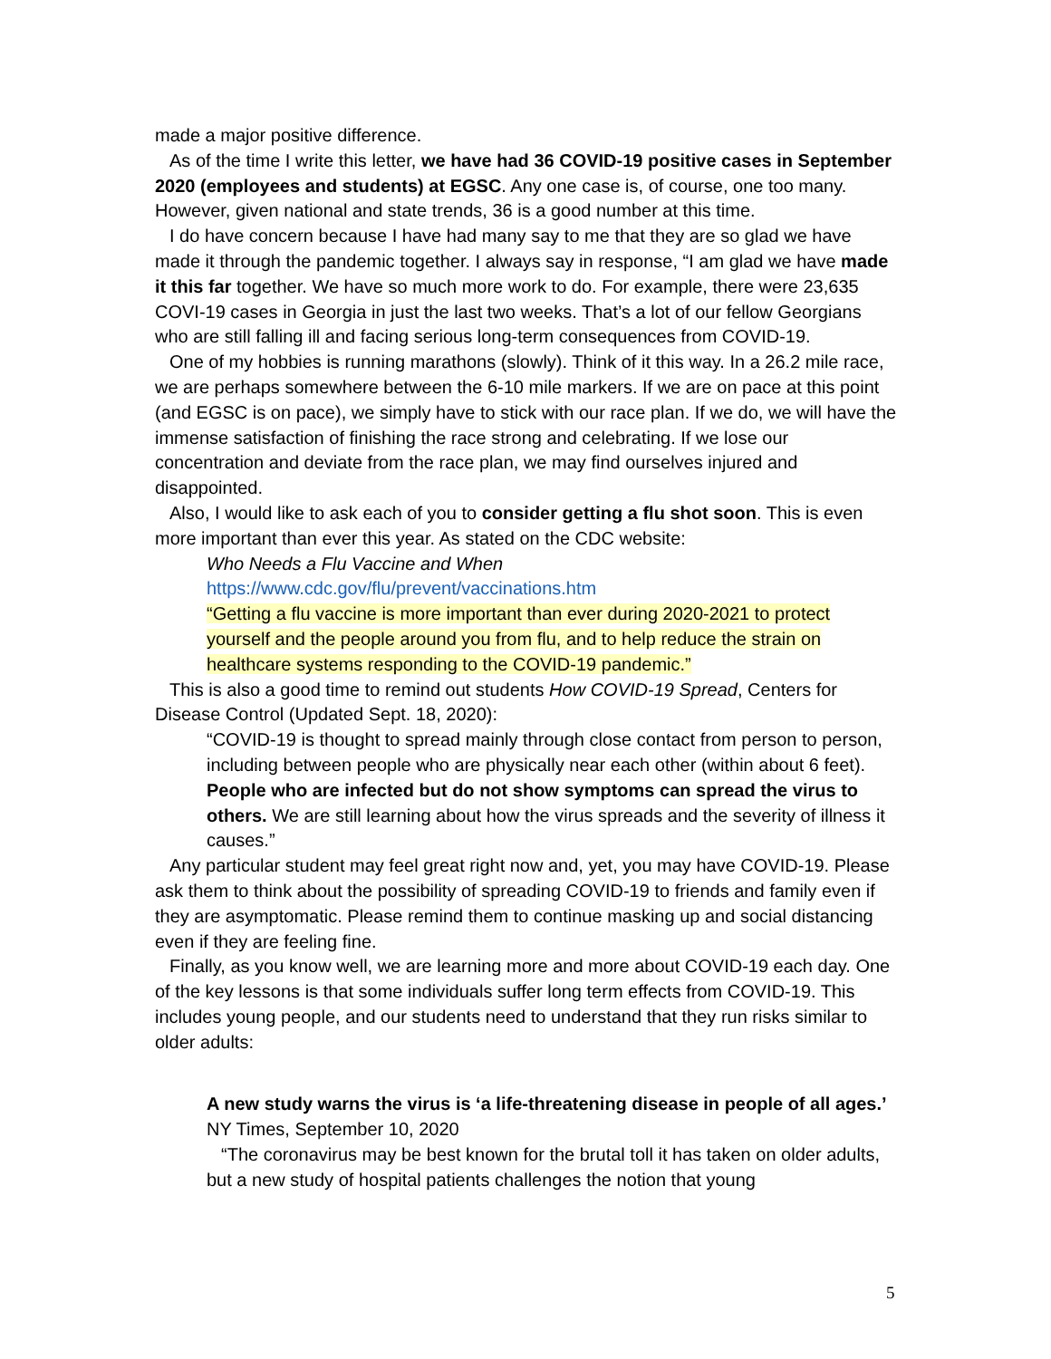made a major positive difference.
As of the time I write this letter, we have had 36 COVID-19 positive cases in September 2020 (employees and students) at EGSC. Any one case is, of course, one too many. However, given national and state trends, 36 is a good number at this time.
I do have concern because I have had many say to me that they are so glad we have made it through the pandemic together. I always say in response, “I am glad we have made it this far together. We have so much more work to do. For example, there were 23,635 COVI-19 cases in Georgia in just the last two weeks. That’s a lot of our fellow Georgians who are still falling ill and facing serious long-term consequences from COVID-19.
One of my hobbies is running marathons (slowly). Think of it this way. In a 26.2 mile race, we are perhaps somewhere between the 6-10 mile markers. If we are on pace at this point (and EGSC is on pace), we simply have to stick with our race plan. If we do, we will have the immense satisfaction of finishing the race strong and celebrating. If we lose our concentration and deviate from the race plan, we may find ourselves injured and disappointed.
Also, I would like to ask each of you to consider getting a flu shot soon. This is even more important than ever this year. As stated on the CDC website:
Who Needs a Flu Vaccine and When
https://www.cdc.gov/flu/prevent/vaccinations.htm
“Getting a flu vaccine is more important than ever during 2020-2021 to protect yourself and the people around you from flu, and to help reduce the strain on healthcare systems responding to the COVID-19 pandemic.”
This is also a good time to remind out students How COVID-19 Spread, Centers for Disease Control (Updated Sept. 18, 2020):
“COVID-19 is thought to spread mainly through close contact from person to person, including between people who are physically near each other (within about 6 feet). People who are infected but do not show symptoms can spread the virus to others. We are still learning about how the virus spreads and the severity of illness it causes.”
Any particular student may feel great right now and, yet, you may have COVID-19. Please ask them to think about the possibility of spreading COVID-19 to friends and family even if they are asymptomatic. Please remind them to continue masking up and social distancing even if they are feeling fine.
Finally, as you know well, we are learning more and more about COVID-19 each day. One of the key lessons is that some individuals suffer long term effects from COVID-19. This includes young people, and our students need to understand that they run risks similar to older adults:
A new study warns the virus is ‘a life-threatening disease in people of all ages.’
NY Times, September 10, 2020
“The coronavirus may be best known for the brutal toll it has taken on older adults, but a new study of hospital patients challenges the notion that young
5